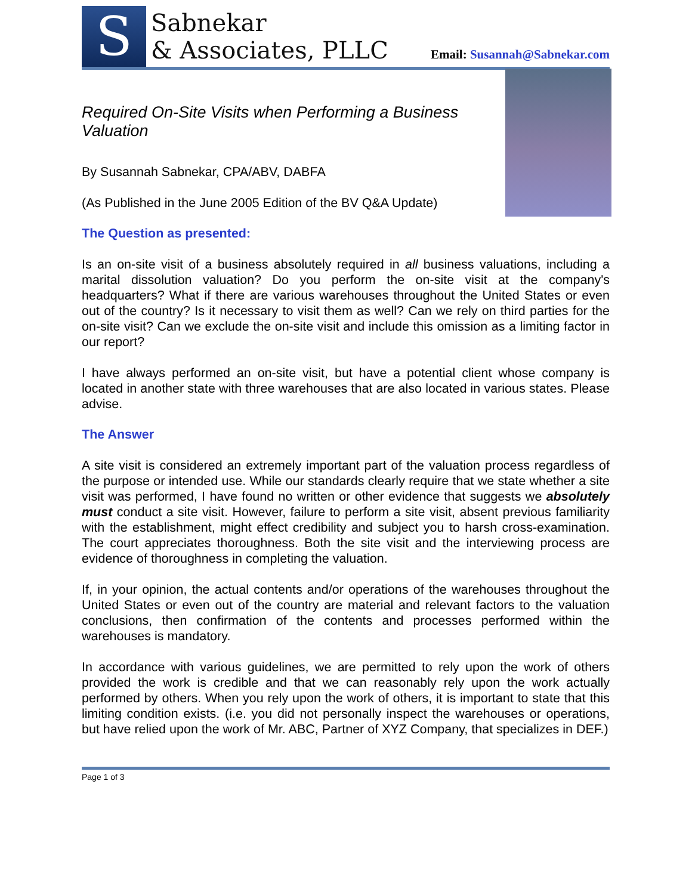S
Sabnekar
& Associates, PLLC
Email: Susannah@Sabnekar.com
Required On-Site Visits when Performing a Business Valuation
By Susannah Sabnekar, CPA/ABV, DABFA
(As Published in the June 2005 Edition of the BV Q&A Update)
The Question as presented:
Is an on-site visit of a business absolutely required in all business valuations, including a marital dissolution valuation? Do you perform the on-site visit at the company's headquarters? What if there are various warehouses throughout the United States or even out of the country? Is it necessary to visit them as well? Can we rely on third parties for the on-site visit? Can we exclude the on-site visit and include this omission as a limiting factor in our report?
I have always performed an on-site visit, but have a potential client whose company is located in another state with three warehouses that are also located in various states. Please advise.
The Answer
A site visit is considered an extremely important part of the valuation process regardless of the purpose or intended use. While our standards clearly require that we state whether a site visit was performed, I have found no written or other evidence that suggests we absolutely must conduct a site visit. However, failure to perform a site visit, absent previous familiarity with the establishment, might effect credibility and subject you to harsh cross-examination. The court appreciates thoroughness. Both the site visit and the interviewing process are evidence of thoroughness in completing the valuation.
If, in your opinion, the actual contents and/or operations of the warehouses throughout the United States or even out of the country are material and relevant factors to the valuation conclusions, then confirmation of the contents and processes performed within the warehouses is mandatory.
In accordance with various guidelines, we are permitted to rely upon the work of others provided the work is credible and that we can reasonably rely upon the work actually performed by others. When you rely upon the work of others, it is important to state that this limiting condition exists. (i.e. you did not personally inspect the warehouses or operations, but have relied upon the work of Mr. ABC, Partner of XYZ Company, that specializes in DEF.)
Page 1 of 3